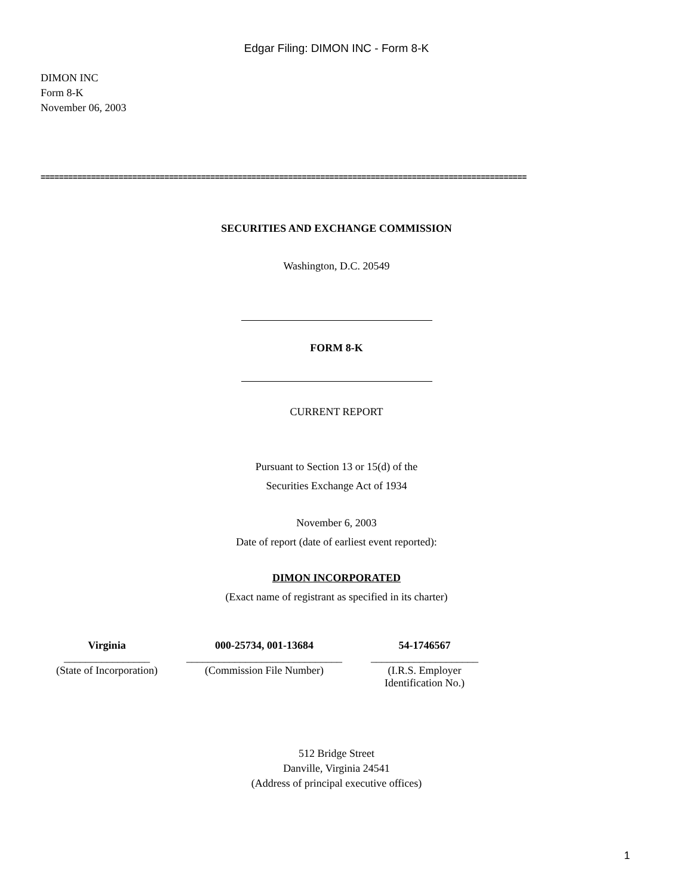Edgar Filing: DIMON INC - Form 8-K
DIMON INC
Form 8-K
November 06, 2003
==========================================================================================================
SECURITIES AND EXCHANGE COMMISSION
Washington, D.C. 20549
FORM 8-K
CURRENT REPORT
Pursuant to Section 13 or 15(d) of the
Securities Exchange Act of 1934
November 6, 2003
Date of report (date of earliest event reported):
DIMON INCORPORATED
(Exact name of registrant as specified in its charter)
| Virginia | 000-25734, 001-13684 | 54-1746567 |
| ________________ | _____________________________ | ____________________ |
| (State of Incorporation) | (Commission File Number) | (I.R.S. Employer Identification No.) |
512 Bridge Street
Danville, Virginia 24541
(Address of principal executive offices)
1